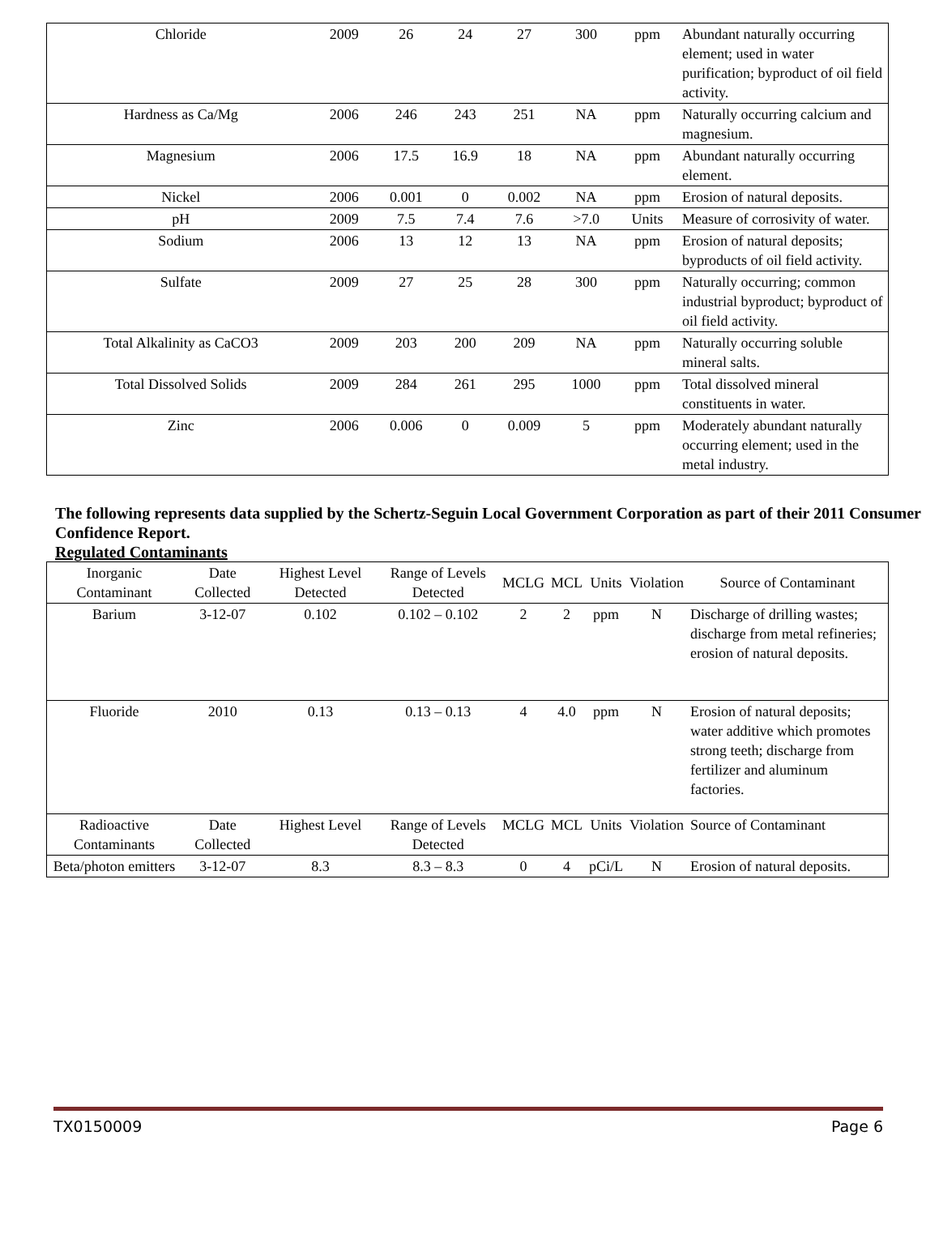| Chloride | 2009 | 26 | 24 | 27 | 300 | ppm | Abundant naturally occurring element; used in water purification; byproduct of oil field activity. |
| Hardness as Ca/Mg | 2006 | 246 | 243 | 251 | NA | ppm | Naturally occurring calcium and magnesium. |
| Magnesium | 2006 | 17.5 | 16.9 | 18 | NA | ppm | Abundant naturally occurring element. |
| Nickel | 2006 | 0.001 | 0 | 0.002 | NA | ppm | Erosion of natural deposits. |
| pH | 2009 | 7.5 | 7.4 | 7.6 | >7.0 | Units | Measure of corrosivity of water. |
| Sodium | 2006 | 13 | 12 | 13 | NA | ppm | Erosion of natural deposits; byproducts of oil field activity. |
| Sulfate | 2009 | 27 | 25 | 28 | 300 | ppm | Naturally occurring; common industrial byproduct; byproduct of oil field activity. |
| Total Alkalinity as CaCO3 | 2009 | 203 | 200 | 209 | NA | ppm | Naturally occurring soluble mineral salts. |
| Total Dissolved Solids | 2009 | 284 | 261 | 295 | 1000 | ppm | Total dissolved mineral constituents in water. |
| Zinc | 2006 | 0.006 | 0 | 0.009 | 5 | ppm | Moderately abundant naturally occurring element; used in the metal industry. |
The following represents data supplied by the Schertz-Seguin Local Government Corporation as part of their 2011 Consumer Confidence Report.
Regulated Contaminants
| Inorganic Contaminant | Date Collected | Highest Level Detected | Range of Levels Detected | MCLG | MCL | Units | Violation | Source of Contaminant |
| --- | --- | --- | --- | --- | --- | --- | --- | --- |
| Barium | 3-12-07 | 0.102 | 0.102 – 0.102 | 2 | 2 | ppm | N | Discharge of drilling wastes; discharge from metal refineries; erosion of natural deposits. |
| Fluoride | 2010 | 0.13 | 0.13 – 0.13 | 4 | 4.0 | ppm | N | Erosion of natural deposits; water additive which promotes strong teeth; discharge from fertilizer and aluminum factories. |
| Radioactive Contaminants | Date Collected | Highest Level | Range of Levels Detected | MCLG | MCL | Units | Violation | Source of Contaminant |
| Beta/photon emitters | 3-12-07 | 8.3 | 8.3 – 8.3 | 0 | 4 | pCi/L | N | Erosion of natural deposits. |
TX0150009 Page 6